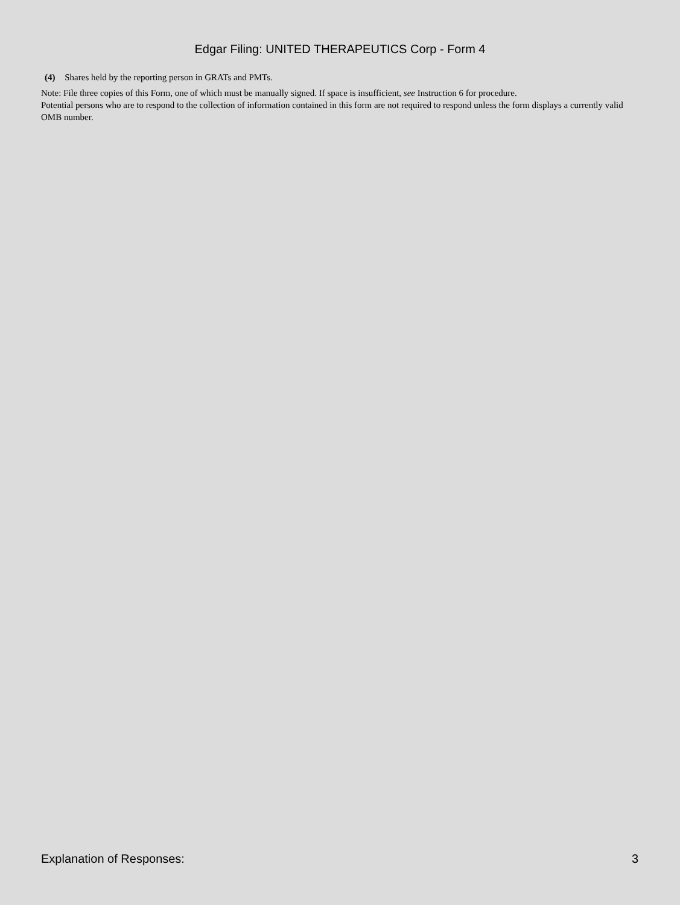Edgar Filing: UNITED THERAPEUTICS Corp - Form 4
(4) Shares held by the reporting person in GRATs and PMTs.
Note: File three copies of this Form, one of which must be manually signed. If space is insufficient, see Instruction 6 for procedure.
Potential persons who are to respond to the collection of information contained in this form are not required to respond unless the form displays a currently valid OMB number.
Explanation of Responses: 3